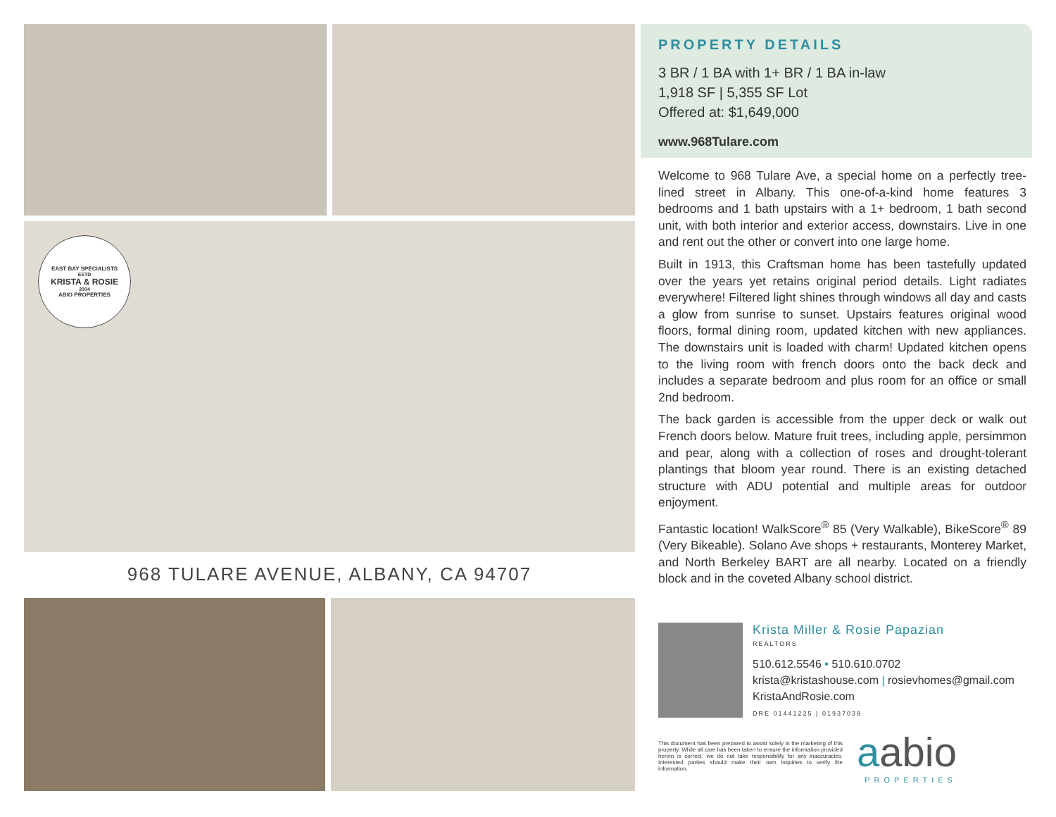EAST BAY SPECIALISTS
ESTD
KRISTA & ROSIE
2004
ABIO PROPERTIES
968 TULARE AVENUE, ALBANY, CA 94707
PROPERTY DETAILS
3 BR / 1 BA with 1+ BR / 1 BA in-law
1,918 SF | 5,355 SF Lot
Offered at: $1,649,000
www.968Tulare.com
Welcome to 968 Tulare Ave, a special home on a perfectly tree-lined street in Albany. This one-of-a-kind home features 3 bedrooms and 1 bath upstairs with a 1+ bedroom, 1 bath second unit, with both interior and exterior access, downstairs. Live in one and rent out the other or convert into one large home.
Built in 1913, this Craftsman home has been tastefully updated over the years yet retains original period details. Light radiates everywhere! Filtered light shines through windows all day and casts a glow from sunrise to sunset. Upstairs features original wood floors, formal dining room, updated kitchen with new appliances. The downstairs unit is loaded with charm! Updated kitchen opens to the living room with french doors onto the back deck and includes a separate bedroom and plus room for an office or small 2nd bedroom.
The back garden is accessible from the upper deck or walk out French doors below. Mature fruit trees, including apple, persimmon and pear, along with a collection of roses and drought-tolerant plantings that bloom year round. There is an existing detached structure with ADU potential and multiple areas for outdoor enjoyment.
Fantastic location! WalkScore<sup>®</sup> 85 (Very Walkable), BikeScore<sup>®</sup> 89 (Very Bikeable). Solano Ave shops + restaurants, Monterey Market, and North Berkeley BART are all nearby. Located on a friendly block and in the coveted Albany school district.
Krista Miller & Rosie Papazian
REALTORS
510.612.5546 • 510.610.0702
krista@kristashouse.com | rosievhomes@gmail.com
KristaAndRosie.com
DRE 01441225 | 01937039
This document has been prepared to assist solely in the marketing of this property. While all care has been taken to ensure the information provided herein is correct, we do not take responsibility for any inaccuracies. Interested parties should make their own inquiries to verify the information.
aabio
PROPERTIES